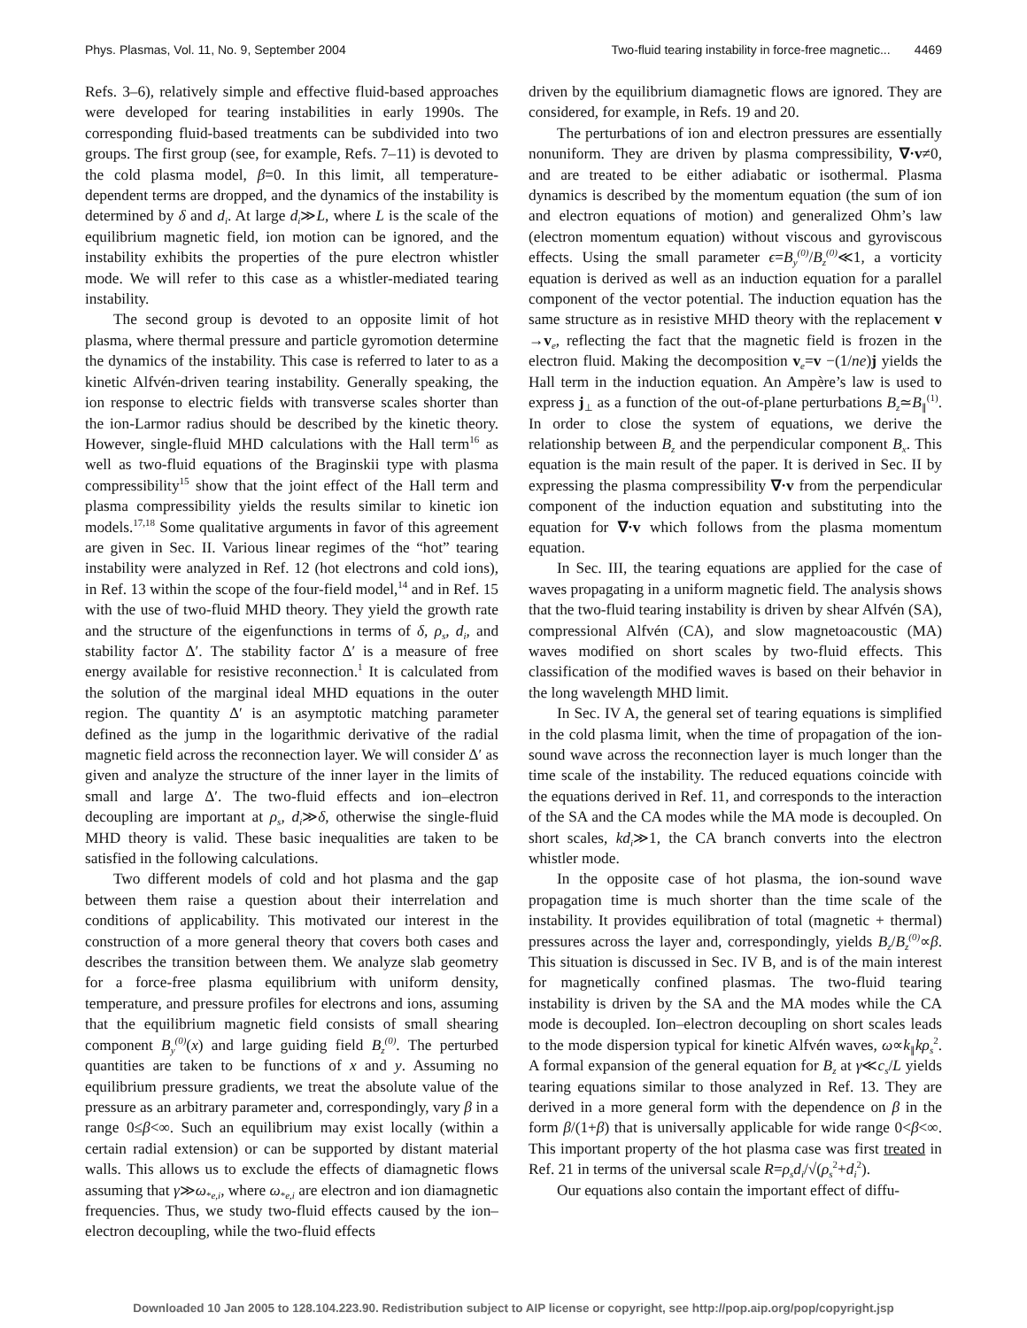Phys. Plasmas, Vol. 11, No. 9, September 2004 Two-fluid tearing instability in force-free magnetic... 4469
Refs. 3–6), relatively simple and effective fluid-based approaches were developed for tearing instabilities in early 1990s. The corresponding fluid-based treatments can be subdivided into two groups. The first group (see, for example, Refs. 7–11) is devoted to the cold plasma model, β=0. In this limit, all temperature-dependent terms are dropped, and the dynamics of the instability is determined by δ and d<sub>i</sub>. At large d<sub>i</sub>≫L, where L is the scale of the equilibrium magnetic field, ion motion can be ignored, and the instability exhibits the properties of the pure electron whistler mode. We will refer to this case as a whistler-mediated tearing instability.
The second group is devoted to an opposite limit of hot plasma, where thermal pressure and particle gyromotion determine the dynamics of the instability. This case is referred to later to as a kinetic Alfvén-driven tearing instability. Generally speaking, the ion response to electric fields with transverse scales shorter than the ion-Larmor radius should be described by the kinetic theory. However, single-fluid MHD calculations with the Hall term<sup>16</sup> as well as two-fluid equations of the Braginskii type with plasma compressibility<sup>15</sup> show that the joint effect of the Hall term and plasma compressibility yields the results similar to kinetic ion models.<sup>17,18</sup> Some qualitative arguments in favor of this agreement are given in Sec. II. Various linear regimes of the “hot” tearing instability were analyzed in Ref. 12 (hot electrons and cold ions), in Ref. 13 within the scope of the four-field model,<sup>14</sup> and in Ref. 15 with the use of two-fluid MHD theory. They yield the growth rate and the structure of the eigenfunctions in terms of δ, ρ<sub>s</sub>, d<sub>i</sub>, and stability factor Δ′. The stability factor Δ′ is a measure of free energy available for resistive reconnection.<sup>1</sup> It is calculated from the solution of the marginal ideal MHD equations in the outer region. The quantity Δ′ is an asymptotic matching parameter defined as the jump in the logarithmic derivative of the radial magnetic field across the reconnection layer. We will consider Δ′ as given and analyze the structure of the inner layer in the limits of small and large Δ′. The two-fluid effects and ion–electron decoupling are important at ρ<sub>s</sub>, d<sub>i</sub>≫δ, otherwise the single-fluid MHD theory is valid. These basic inequalities are taken to be satisfied in the following calculations.
Two different models of cold and hot plasma and the gap between them raise a question about their interrelation and conditions of applicability. This motivated our interest in the construction of a more general theory that covers both cases and describes the transition between them. We analyze slab geometry for a force-free plasma equilibrium with uniform density, temperature, and pressure profiles for electrons and ions, assuming that the equilibrium magnetic field consists of small shearing component B<sub>y</sub><sup>(0)</sup>(x) and large guiding field B<sub>z</sub><sup>(0)</sup>. The perturbed quantities are taken to be functions of x and y. Assuming no equilibrium pressure gradients, we treat the absolute value of the pressure as an arbitrary parameter and, correspondingly, vary β in a range 0≤β<∞. Such an equilibrium may exist locally (within a certain radial extension) or can be supported by distant material walls. This allows us to exclude the effects of diamagnetic flows assuming that γ≫ω<sub>*e,i</sub>, where ω<sub>*e,i</sub> are electron and ion diamagnetic frequencies. Thus, we study two-fluid effects caused by the ion–electron decoupling, while the two-fluid effects
driven by the equilibrium diamagnetic flows are ignored. They are considered, for example, in Refs. 19 and 20.
The perturbations of ion and electron pressures are essentially nonuniform. They are driven by plasma compressibility, ∇·v≠0, and are treated to be either adiabatic or isothermal. Plasma dynamics is described by the momentum equation (the sum of ion and electron equations of motion) and generalized Ohm’s law (electron momentum equation) without viscous and gyroviscous effects. Using the small parameter ϵ=B<sub>y</sub><sup>(0)</sup>/B<sub>z</sub><sup>(0)</sup>≪1, a vorticity equation is derived as well as an induction equation for a parallel component of the vector potential. The induction equation has the same structure as in resistive MHD theory with the replacement v →v<sub>e</sub>, reflecting the fact that the magnetic field is frozen in the electron fluid. Making the decomposition v<sub>e</sub>=v −(1/ne)j yields the Hall term in the induction equation. An Ampère’s law is used to express j<sub>⊥</sub> as a function of the out-of-plane perturbations B<sub>z</sub>≃B<sub>∥</sub><sup>(1)</sup>. In order to close the system of equations, we derive the relationship between B<sub>z</sub> and the perpendicular component B<sub>x</sub>. This equation is the main result of the paper. It is derived in Sec. II by expressing the plasma compressibility ∇·v from the perpendicular component of the induction equation and substituting into the equation for ∇·v which follows from the plasma momentum equation.
In Sec. III, the tearing equations are applied for the case of waves propagating in a uniform magnetic field. The analysis shows that the two-fluid tearing instability is driven by shear Alfvén (SA), compressional Alfvén (CA), and slow magnetoacoustic (MA) waves modified on short scales by two-fluid effects. This classification of the modified waves is based on their behavior in the long wavelength MHD limit.
In Sec. IV A, the general set of tearing equations is simplified in the cold plasma limit, when the time of propagation of the ion-sound wave across the reconnection layer is much longer than the time scale of the instability. The reduced equations coincide with the equations derived in Ref. 11, and corresponds to the interaction of the SA and the CA modes while the MA mode is decoupled. On short scales, kd<sub>i</sub>≫1, the CA branch converts into the electron whistler mode.
In the opposite case of hot plasma, the ion-sound wave propagation time is much shorter than the time scale of the instability. It provides equilibration of total (magnetic + thermal) pressures across the layer and, correspondingly, yields B<sub>z</sub>/B<sub>z</sub><sup>(0)</sup>∝β. This situation is discussed in Sec. IV B, and is of the main interest for magnetically confined plasmas. The two-fluid tearing instability is driven by the SA and the MA modes while the CA mode is decoupled. Ion–electron decoupling on short scales leads to the mode dispersion typical for kinetic Alfvén waves, ω∝k<sub>∥</sub>kρ<sub>s</sub><sup>2</sup>. A formal expansion of the general equation for B<sub>z</sub> at γ≪c<sub>s</sub>/L yields tearing equations similar to those analyzed in Ref. 13. They are derived in a more general form with the dependence on β in the form β/(1+β) that is universally applicable for wide range 0<β<∞. This important property of the hot plasma case was first treated in Ref. 21 in terms of the universal scale R=ρ<sub>s</sub>d<sub>i</sub>/√(ρ<sub>s</sub><sup>2</sup>+d<sub>i</sub><sup>2</sup>).
Our equations also contain the important effect of diffu-
Downloaded 10 Jan 2005 to 128.104.223.90. Redistribution subject to AIP license or copyright, see http://pop.aip.org/pop/copyright.jsp